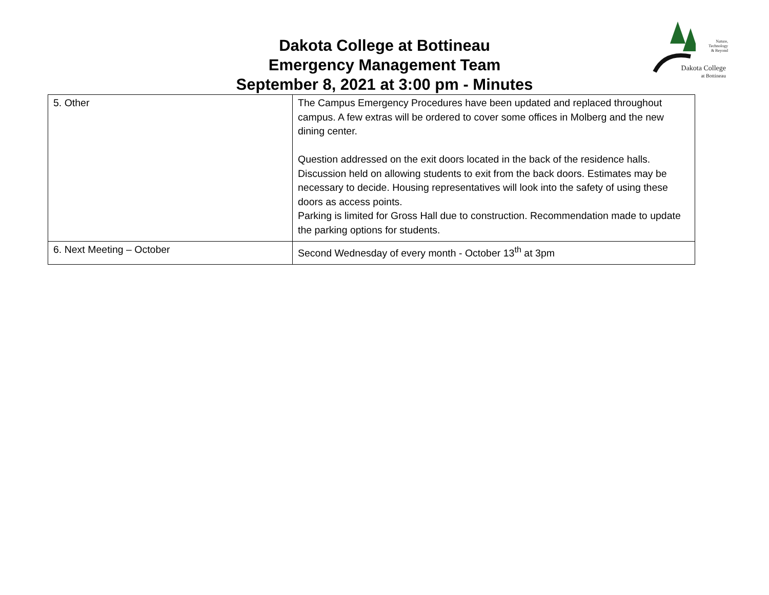Nature,
Technology
& Beyond
Dakota College
at Bottineau
Dakota College at Bottineau
Emergency Management Team
September 8, 2021 at 3:00 pm - Minutes
| 5. Other | The Campus Emergency Procedures have been updated and replaced throughout campus. A few extras will be ordered to cover some offices in Molberg and the new dining center. Question addressed on the exit doors located in the back of the residence halls. Discussion held on allowing students to exit from the back doors. Estimates may be necessary to decide. Housing representatives will look into the safety of using these doors as access points. Parking is limited for Gross Hall due to construction. Recommendation made to update the parking options for students. |
| 6. Next Meeting – October | Second Wednesday of every month - October 13<sup>th</sup> at 3pm |